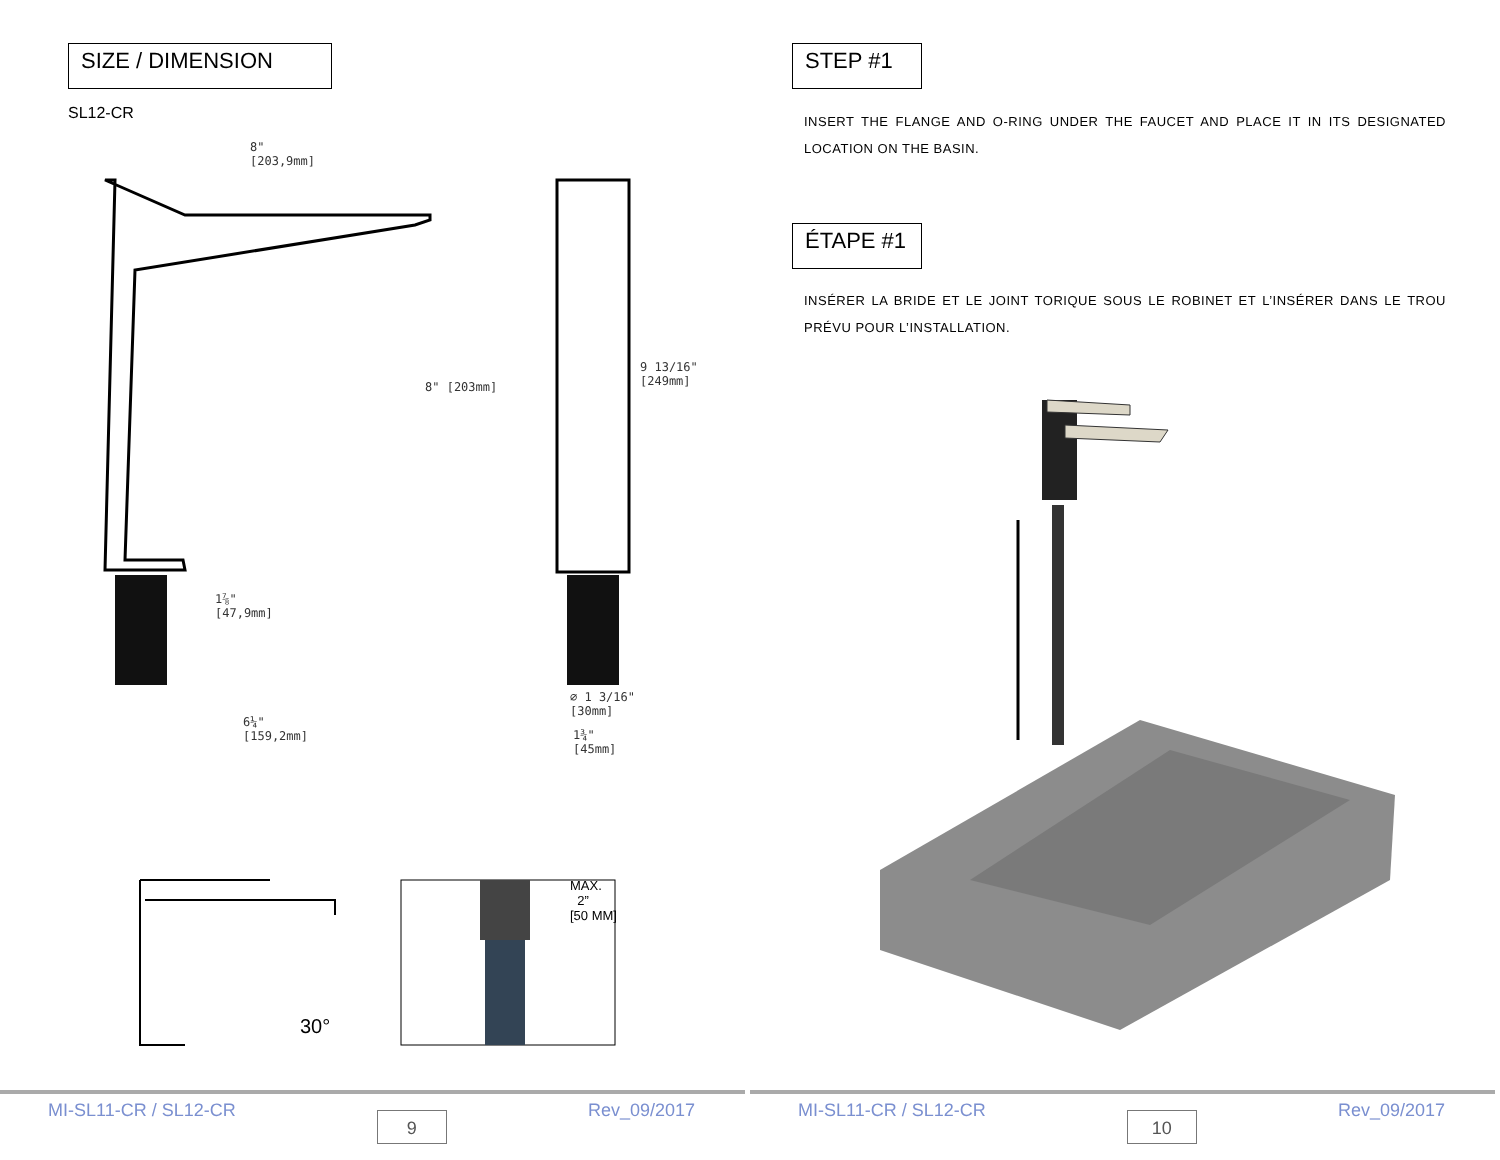SIZE / DIMENSION
SL12-CR
8"
[203,9mm]
8" [203mm]
9 13/16" [249mm]
1⅞"
[47,9mm]
6¼"
[159,2mm]
∅ 1 3/16"
[30mm]
1¾"
[45mm]
MAX.
2”
[50 MM]
30°
MI-SL11-CR / SL12-CR
9
Rev_09/2017
STEP #1
INSERT THE FLANGE AND O-RING UNDER THE FAUCET AND PLACE IT IN ITS DESIGNATED LOCATION ON THE BASIN.
ÉTAPE #1
INSÉRER LA BRIDE ET LE JOINT TORIQUE SOUS LE ROBINET ET L’INSÉRER DANS LE TROU PRÉVU POUR L’INSTALLATION.
MI-SL11-CR / SL12-CR
10
Rev_09/2017